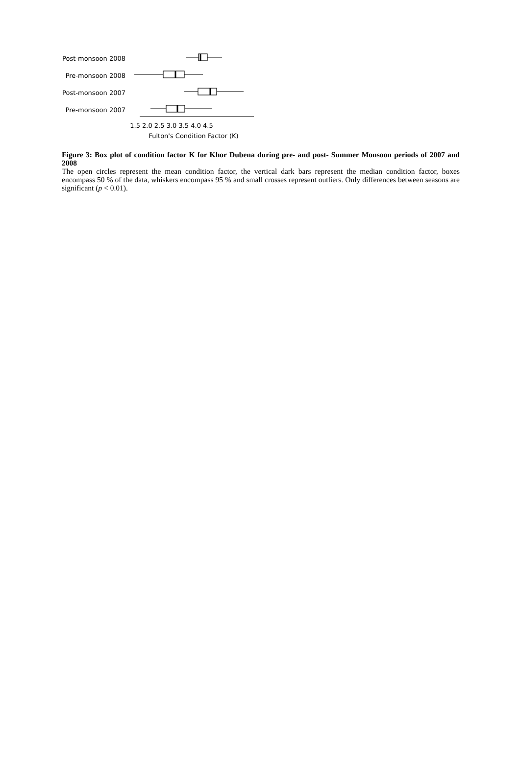Post-monsoon 2008
Pre-monsoon 2008
Post-monsoon 2007
Pre-monsoon 2007
1.5 2.0 2.5 3.0 3.5 4.0 4.5
Fulton's Condition Factor (K)
Figure 3: Box plot of condition factor K for Khor Dubena during pre- and post- Summer Monsoon periods of 2007 and 2008
The open circles represent the mean condition factor, the vertical dark bars represent the median condition factor, boxes encompass 50 % of the data, whiskers encompass 95 % and small crosses represent outliers. Only differences between seasons are significant (p < 0.01).